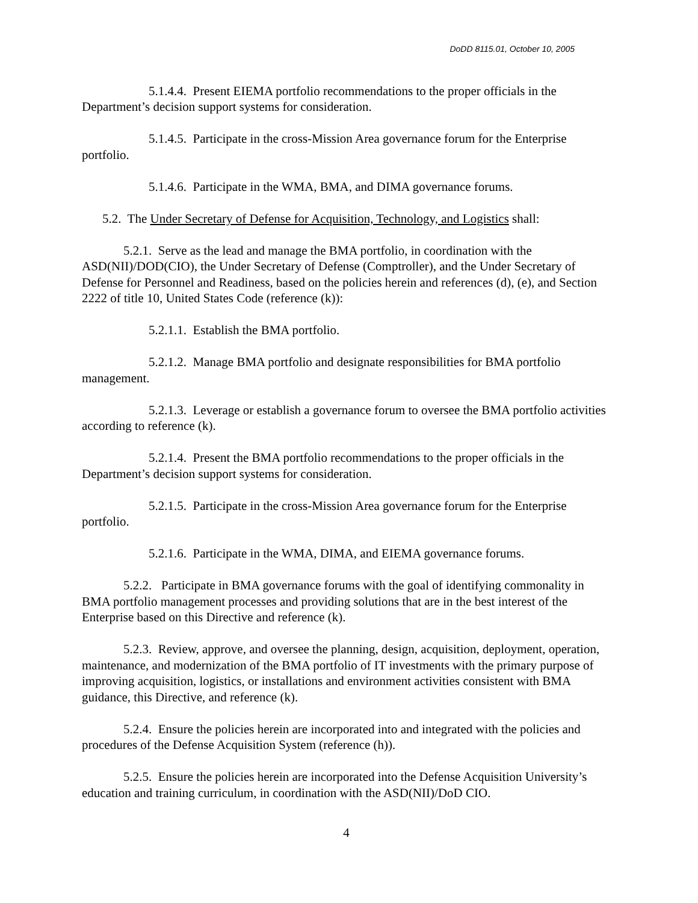DoDD 8115.01, October 10, 2005
5.1.4.4. Present EIEMA portfolio recommendations to the proper officials in the Department’s decision support systems for consideration.
5.1.4.5. Participate in the cross-Mission Area governance forum for the Enterprise portfolio.
5.1.4.6. Participate in the WMA, BMA, and DIMA governance forums.
5.2. The Under Secretary of Defense for Acquisition, Technology, and Logistics shall:
5.2.1. Serve as the lead and manage the BMA portfolio, in coordination with the ASD(NII)/DOD(CIO), the Under Secretary of Defense (Comptroller), and the Under Secretary of Defense for Personnel and Readiness, based on the policies herein and references (d), (e), and Section 2222 of title 10, United States Code (reference (k)):
5.2.1.1. Establish the BMA portfolio.
5.2.1.2. Manage BMA portfolio and designate responsibilities for BMA portfolio management.
5.2.1.3. Leverage or establish a governance forum to oversee the BMA portfolio activities according to reference (k).
5.2.1.4. Present the BMA portfolio recommendations to the proper officials in the Department’s decision support systems for consideration.
5.2.1.5. Participate in the cross-Mission Area governance forum for the Enterprise portfolio.
5.2.1.6. Participate in the WMA, DIMA, and EIEMA governance forums.
5.2.2. Participate in BMA governance forums with the goal of identifying commonality in BMA portfolio management processes and providing solutions that are in the best interest of the Enterprise based on this Directive and reference (k).
5.2.3. Review, approve, and oversee the planning, design, acquisition, deployment, operation, maintenance, and modernization of the BMA portfolio of IT investments with the primary purpose of improving acquisition, logistics, or installations and environment activities consistent with BMA guidance, this Directive, and reference (k).
5.2.4. Ensure the policies herein are incorporated into and integrated with the policies and procedures of the Defense Acquisition System (reference (h)).
5.2.5. Ensure the policies herein are incorporated into the Defense Acquisition University’s education and training curriculum, in coordination with the ASD(NII)/DoD CIO.
4